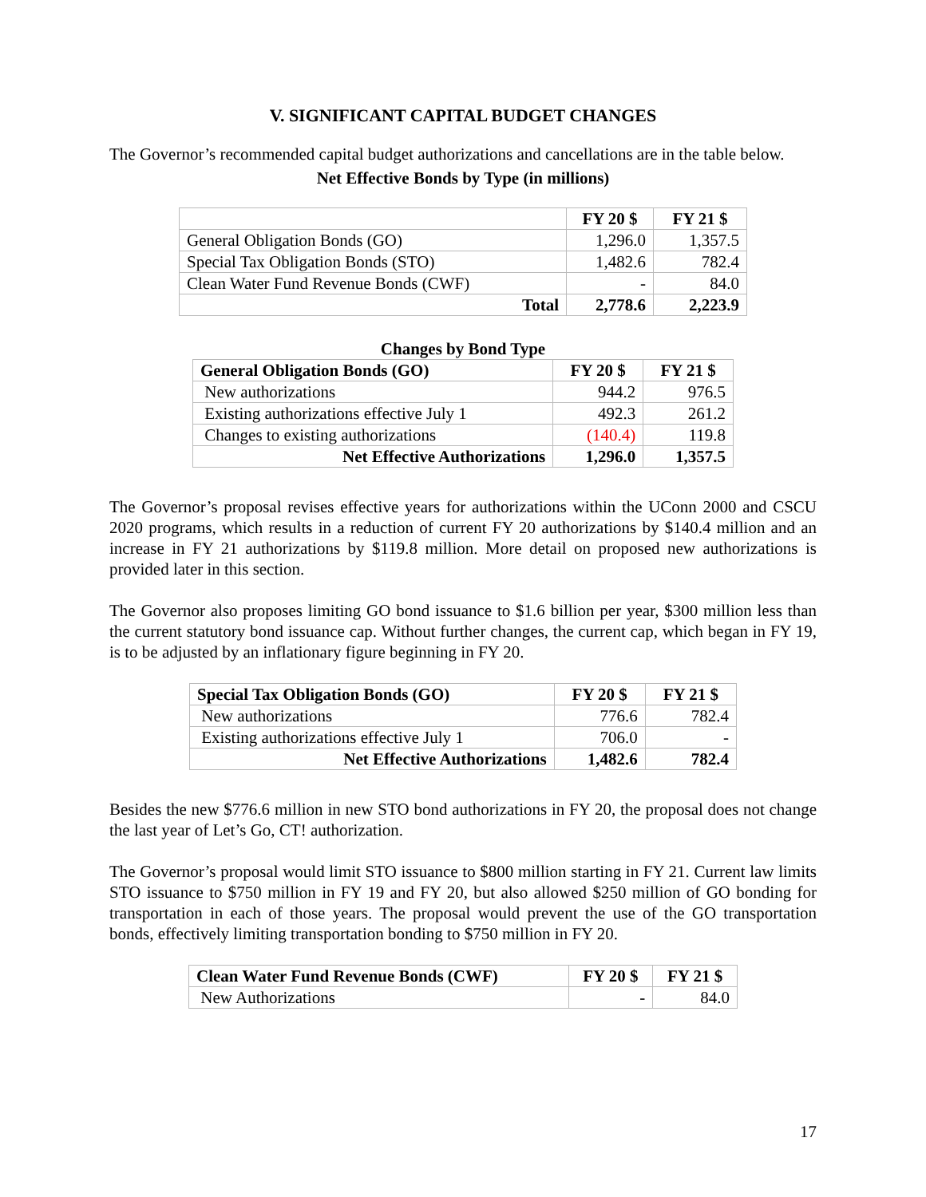V. SIGNIFICANT CAPITAL BUDGET CHANGES
The Governor’s recommended capital budget authorizations and cancellations are in the table below.
Net Effective Bonds by Type (in millions)
| | FY 20 $ | FY 21 $ |
| --- | --- | --- |
| General Obligation Bonds (GO) | 1,296.0 | 1,357.5 |
| Special Tax Obligation Bonds (STO) | 1,482.6 | 782.4 |
| Clean Water Fund Revenue Bonds (CWF) | - | 84.0 |
| Total | 2,778.6 | 2,223.9 |
Changes by Bond Type
| General Obligation Bonds (GO) | FY 20 $ | FY 21 $ |
| --- | --- | --- |
| New authorizations | 944.2 | 976.5 |
| Existing authorizations effective July 1 | 492.3 | 261.2 |
| Changes to existing authorizations | (140.4) | 119.8 |
| Net Effective Authorizations | 1,296.0 | 1,357.5 |
The Governor’s proposal revises effective years for authorizations within the UConn 2000 and CSCU 2020 programs, which results in a reduction of current FY 20 authorizations by $140.4 million and an increase in FY 21 authorizations by $119.8 million. More detail on proposed new authorizations is provided later in this section.
The Governor also proposes limiting GO bond issuance to $1.6 billion per year, $300 million less than the current statutory bond issuance cap. Without further changes, the current cap, which began in FY 19, is to be adjusted by an inflationary figure beginning in FY 20.
| Special Tax Obligation Bonds (GO) | FY 20 $ | FY 21 $ |
| --- | --- | --- |
| New authorizations | 776.6 | 782.4 |
| Existing authorizations effective July 1 | 706.0 | - |
| Net Effective Authorizations | 1,482.6 | 782.4 |
Besides the new $776.6 million in new STO bond authorizations in FY 20, the proposal does not change the last year of Let’s Go, CT! authorization.
The Governor’s proposal would limit STO issuance to $800 million starting in FY 21. Current law limits STO issuance to $750 million in FY 19 and FY 20, but also allowed $250 million of GO bonding for transportation in each of those years. The proposal would prevent the use of the GO transportation bonds, effectively limiting transportation bonding to $750 million in FY 20.
| Clean Water Fund Revenue Bonds (CWF) | FY 20 $ | FY 21 $ |
| --- | --- | --- |
| New Authorizations | - | 84.0 |
17